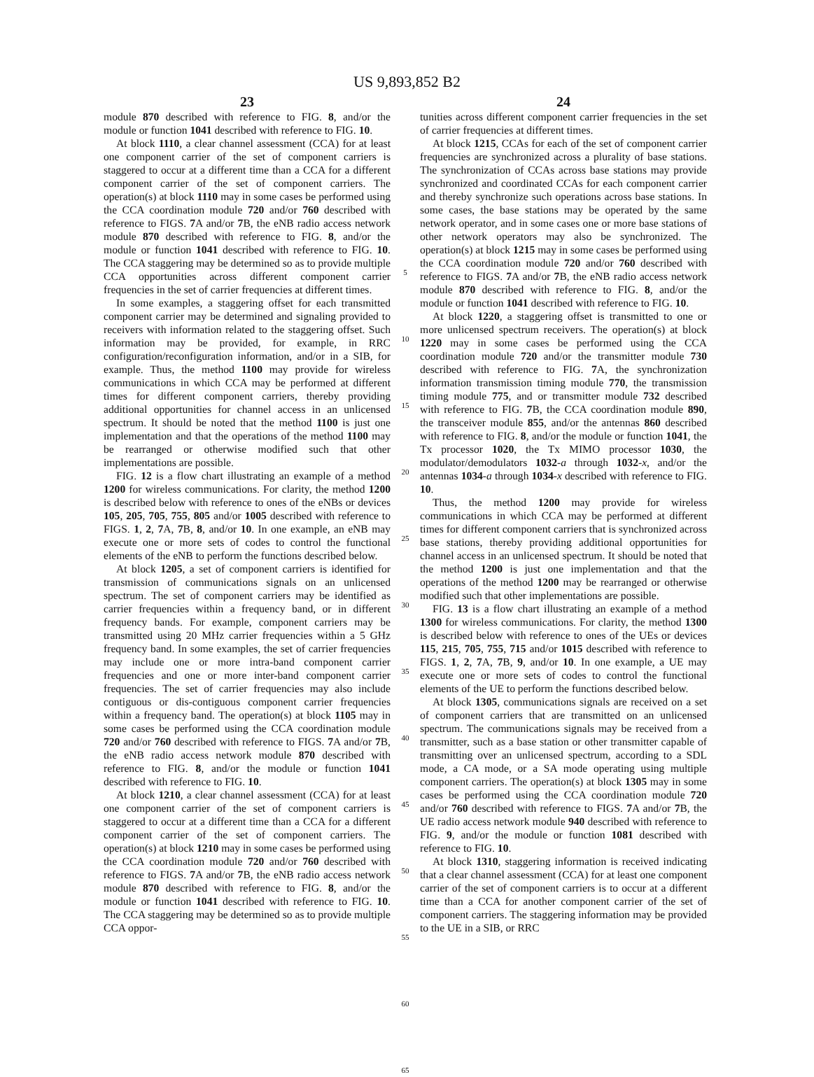US 9,893,852 B2
23
module 870 described with reference to FIG. 8, and/or the module or function 1041 described with reference to FIG. 10.
At block 1110, a clear channel assessment (CCA) for at least one component carrier of the set of component carriers is staggered to occur at a different time than a CCA for a different component carrier of the set of component carriers. The operation(s) at block 1110 may in some cases be performed using the CCA coordination module 720 and/or 760 described with reference to FIGS. 7 A and/or 7 B, the eNB radio access network module 870 described with reference to FIG. 8, and/or the module or function 1041 described with reference to FIG. 10. The CCA staggering may be determined so as to provide multiple CCA opportunities across different component carrier frequencies in the set of carrier frequencies at different times.
In some examples, a staggering offset for each transmitted component carrier may be determined and signaling provided to receivers with information related to the staggering offset. Such information may be provided, for example, in RRC configuration/reconfiguration information, and/or in a SIB, for example. Thus, the method 1100 may provide for wireless communications in which CCA may be performed at different times for different component carriers, thereby providing additional opportunities for channel access in an unlicensed spectrum. It should be noted that the method 1100 is just one implementation and that the operations of the method 1100 may be rearranged or otherwise modified such that other implementations are possible.
FIG. 12 is a flow chart illustrating an example of a method 1200 for wireless communications. For clarity, the method 1200 is described below with reference to ones of the eNBs or devices 105, 205, 705, 755, 805 and/or 1005 described with reference to FIGS. 1, 2, 7 A, 7 B, 8, and/or 10. In one example, an eNB may execute one or more sets of codes to control the functional elements of the eNB to perform the functions described below.
At block 1205, a set of component carriers is identified for transmission of communications signals on an unlicensed spectrum. The set of component carriers may be identified as carrier frequencies within a frequency band, or in different frequency bands. For example, component carriers may be transmitted using 20 MHz carrier frequencies within a 5 GHz frequency band. In some examples, the set of carrier frequencies may include one or more intra-band component carrier frequencies and one or more inter-band component carrier frequencies. The set of carrier frequencies may also include contiguous or dis-contiguous component carrier frequencies within a frequency band. The operation(s) at block 1105 may in some cases be performed using the CCA coordination module 720 and/or 760 described with reference to FIGS. 7 A and/or 7 B, the eNB radio access network module 870 described with reference to FIG. 8, and/or the module or function 1041 described with reference to FIG. 10.
At block 1210, a clear channel assessment (CCA) for at least one component carrier of the set of component carriers is staggered to occur at a different time than a CCA for a different component carrier of the set of component carriers. The operation(s) at block 1210 may in some cases be performed using the CCA coordination module 720 and/or 760 described with reference to FIGS. 7 A and/or 7 B, the eNB radio access network module 870 described with reference to FIG. 8, and/or the module or function 1041 described with reference to FIG. 10. The CCA staggering may be determined so as to provide multiple CCA oppor-
5
10
15
20
25
30
35
40
45
50
55
60
65
24
tunities across different component carrier frequencies in the set of carrier frequencies at different times.
At block 1215, CCAs for each of the set of component carrier frequencies are synchronized across a plurality of base stations. The synchronization of CCAs across base stations may provide synchronized and coordinated CCAs for each component carrier and thereby synchronize such operations across base stations. In some cases, the base stations may be operated by the same network operator, and in some cases one or more base stations of other network operators may also be synchronized. The operation(s) at block 1215 may in some cases be performed using the CCA coordination module 720 and/or 760 described with reference to FIGS. 7 A and/or 7 B, the eNB radio access network module 870 described with reference to FIG. 8, and/or the module or function 1041 described with reference to FIG. 10.
At block 1220, a staggering offset is transmitted to one or more unlicensed spectrum receivers. The operation(s) at block 1220 may in some cases be performed using the CCA coordination module 720 and/or the transmitter module 730 described with reference to FIG. 7 A, the synchronization information transmission timing module 770, the transmission timing module 775, and or transmitter module 732 described with reference to FIG. 7 B, the CCA coordination module 890, the transceiver module 855, and/or the antennas 860 described with reference to FIG. 8, and/or the module or function 1041, the Tx processor 1020, the Tx MIMO processor 1030, the modulator/demodulators 1032-a through 1032-x, and/or the antennas 1034-a through 1034-x described with reference to FIG. 10.
Thus, the method 1200 may provide for wireless communications in which CCA may be performed at different times for different component carriers that is synchronized across base stations, thereby providing additional opportunities for channel access in an unlicensed spectrum. It should be noted that the method 1200 is just one implementation and that the operations of the method 1200 may be rearranged or otherwise modified such that other implementations are possible.
FIG. 13 is a flow chart illustrating an example of a method 1300 for wireless communications. For clarity, the method 1300 is described below with reference to ones of the UEs or devices 115, 215, 705, 755, 715 and/or 1015 described with reference to FIGS. 1, 2, 7 A, 7 B, 9, and/or 10. In one example, a UE may execute one or more sets of codes to control the functional elements of the UE to perform the functions described below.
At block 1305, communications signals are received on a set of component carriers that are transmitted on an unlicensed spectrum. The communications signals may be received from a transmitter, such as a base station or other transmitter capable of transmitting over an unlicensed spectrum, according to a SDL mode, a CA mode, or a SA mode operating using multiple component carriers. The operation(s) at block 1305 may in some cases be performed using the CCA coordination module 720 and/or 760 described with reference to FIGS. 7 A and/or 7 B, the UE radio access network module 940 described with reference to FIG. 9, and/or the module or function 1081 described with reference to FIG. 10.
At block 1310, staggering information is received indicating that a clear channel assessment (CCA) for at least one component carrier of the set of component carriers is to occur at a different time than a CCA for another component carrier of the set of component carriers. The staggering information may be provided to the UE in a SIB, or RRC